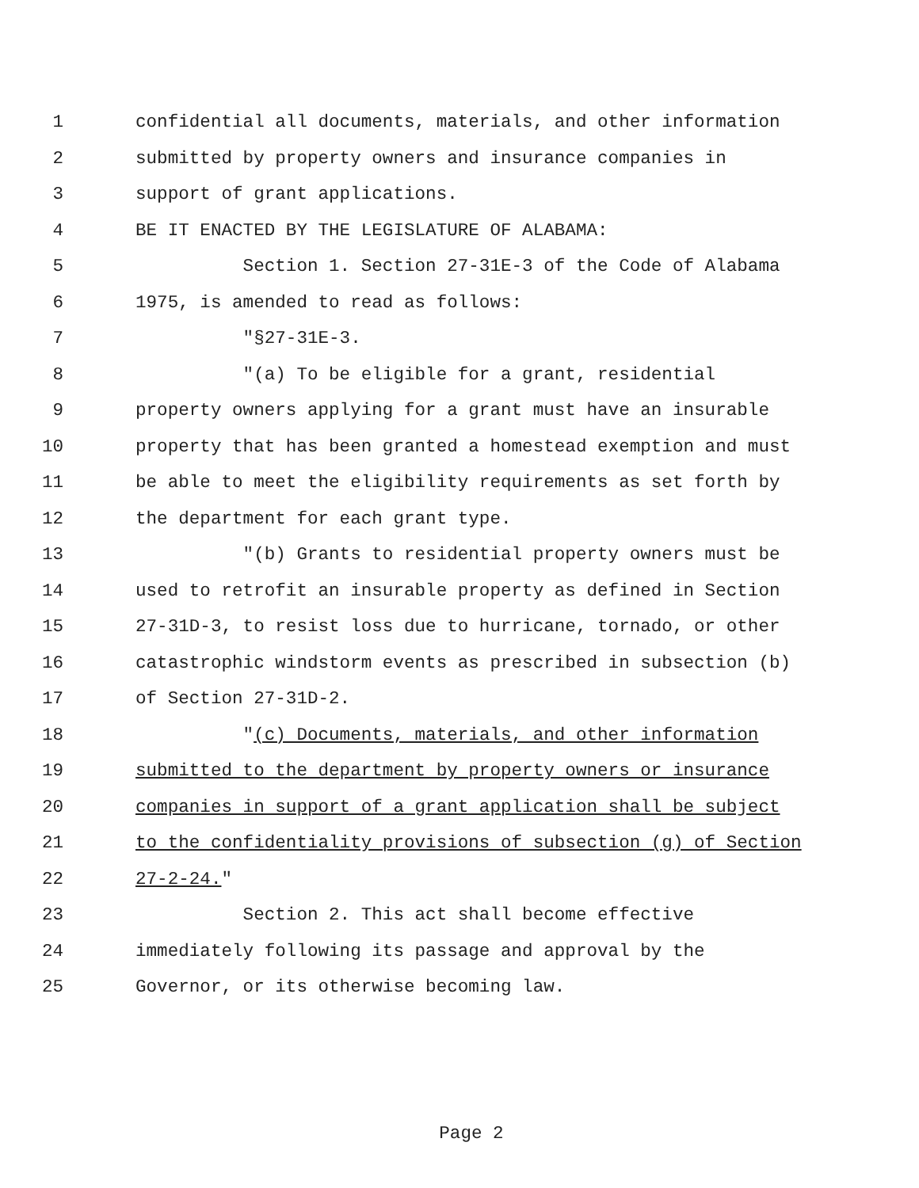1 confidential all documents, materials, and other information
2 submitted by property owners and insurance companies in
3 support of grant applications.
4 BE IT ENACTED BY THE LEGISLATURE OF ALABAMA:
5 Section 1. Section 27-31E-3 of the Code of Alabama
6 1975, is amended to read as follows:
7 "§27-31E-3.
8 "(a) To be eligible for a grant, residential
9 property owners applying for a grant must have an insurable
10 property that has been granted a homestead exemption and must
11 be able to meet the eligibility requirements as set forth by
12 the department for each grant type.
13 "(b) Grants to residential property owners must be
14 used to retrofit an insurable property as defined in Section
15 27-31D-3, to resist loss due to hurricane, tornado, or other
16 catastrophic windstorm events as prescribed in subsection (b)
17 of Section 27-31D-2.
18 "(c) Documents, materials, and other information
19 submitted to the department by property owners or insurance
20 companies in support of a grant application shall be subject
21 to the confidentiality provisions of subsection (g) of Section
22 27-2-24."
23 Section 2. This act shall become effective
24 immediately following its passage and approval by the
25 Governor, or its otherwise becoming law.
Page 2